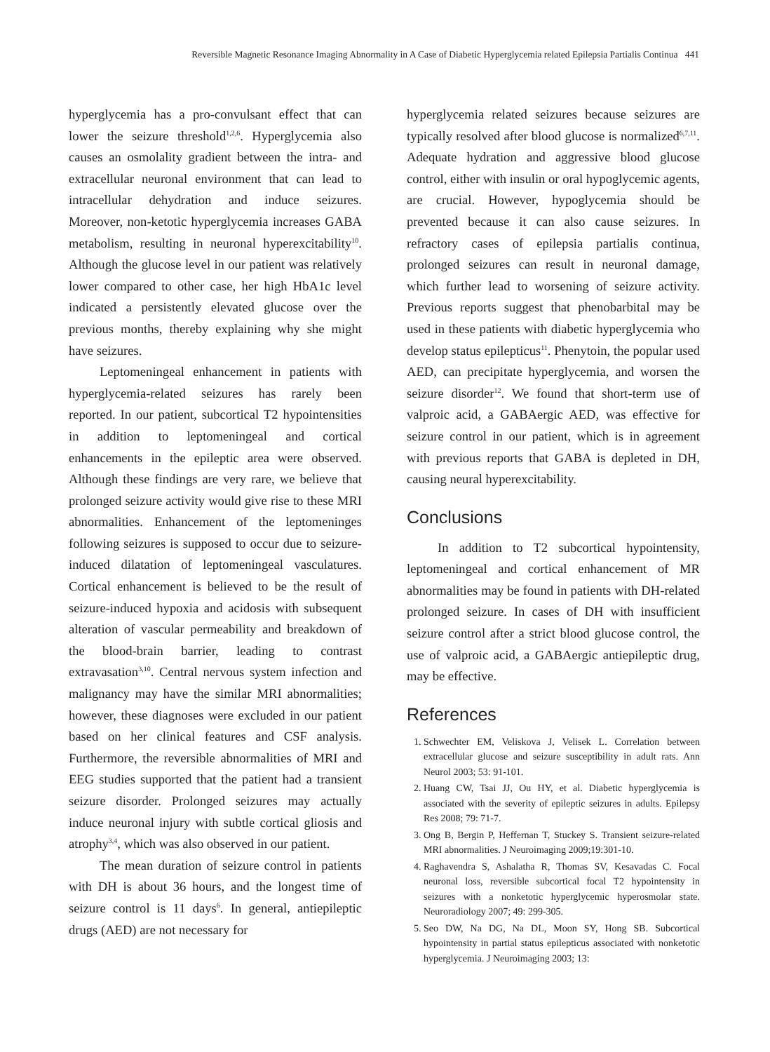Reversible Magnetic Resonance Imaging Abnormality in A Case of Diabetic Hyperglycemia related Epilepsia Partialis Continua 441
hyperglycemia has a pro-convulsant effect that can lower the seizure threshold<sup>1,2,6</sup>. Hyperglycemia also causes an osmolality gradient between the intra- and extracellular neuronal environment that can lead to intracellular dehydration and induce seizures. Moreover, non-ketotic hyperglycemia increases GABA metabolism, resulting in neuronal hyperexcitability<sup>10</sup>. Although the glucose level in our patient was relatively lower compared to other case, her high HbA1c level indicated a persistently elevated glucose over the previous months, thereby explaining why she might have seizures.
Leptomeningeal enhancement in patients with hyperglycemia-related seizures has rarely been reported. In our patient, subcortical T2 hypointensities in addition to leptomeningeal and cortical enhancements in the epileptic area were observed. Although these findings are very rare, we believe that prolonged seizure activity would give rise to these MRI abnormalities. Enhancement of the leptomeninges following seizures is supposed to occur due to seizure-induced dilatation of leptomeningeal vasculatures. Cortical enhancement is believed to be the result of seizure-induced hypoxia and acidosis with subsequent alteration of vascular permeability and breakdown of the blood-brain barrier, leading to contrast extravasation<sup>3,10</sup>. Central nervous system infection and malignancy may have the similar MRI abnormalities; however, these diagnoses were excluded in our patient based on her clinical features and CSF analysis. Furthermore, the reversible abnormalities of MRI and EEG studies supported that the patient had a transient seizure disorder. Prolonged seizures may actually induce neuronal injury with subtle cortical gliosis and atrophy<sup>3,4</sup>, which was also observed in our patient.
The mean duration of seizure control in patients with DH is about 36 hours, and the longest time of seizure control is 11 days<sup>6</sup>. In general, antiepileptic drugs (AED) are not necessary for
hyperglycemia related seizures because seizures are typically resolved after blood glucose is normalized<sup>6,7,11</sup>. Adequate hydration and aggressive blood glucose control, either with insulin or oral hypoglycemic agents, are crucial. However, hypoglycemia should be prevented because it can also cause seizures. In refractory cases of epilepsia partialis continua, prolonged seizures can result in neuronal damage, which further lead to worsening of seizure activity. Previous reports suggest that phenobarbital may be used in these patients with diabetic hyperglycemia who develop status epilepticus<sup>11</sup>. Phenytoin, the popular used AED, can precipitate hyperglycemia, and worsen the seizure disorder<sup>12</sup>. We found that short-term use of valproic acid, a GABAergic AED, was effective for seizure control in our patient, which is in agreement with previous reports that GABA is depleted in DH, causing neural hyperexcitability.
Conclusions
In addition to T2 subcortical hypointensity, leptomeningeal and cortical enhancement of MR abnormalities may be found in patients with DH-related prolonged seizure. In cases of DH with insufficient seizure control after a strict blood glucose control, the use of valproic acid, a GABAergic antiepileptic drug, may be effective.
References
1. Schwechter EM, Veliskova J, Velisek L. Correlation between extracellular glucose and seizure susceptibility in adult rats. Ann Neurol 2003; 53: 91-101.
2. Huang CW, Tsai JJ, Ou HY, et al. Diabetic hyperglycemia is associated with the severity of epileptic seizures in adults. Epilepsy Res 2008; 79: 71-7.
3. Ong B, Bergin P, Heffernan T, Stuckey S. Transient seizure-related MRI abnormalities. J Neuroimaging 2009;19:301-10.
4. Raghavendra S, Ashalatha R, Thomas SV, Kesavadas C. Focal neuronal loss, reversible subcortical focal T2 hypointensity in seizures with a nonketotic hyperglycemic hyperosmolar state. Neuroradiology 2007; 49: 299-305.
5. Seo DW, Na DG, Na DL, Moon SY, Hong SB. Subcortical hypointensity in partial status epilepticus associated with nonketotic hyperglycemia. J Neuroimaging 2003; 13: